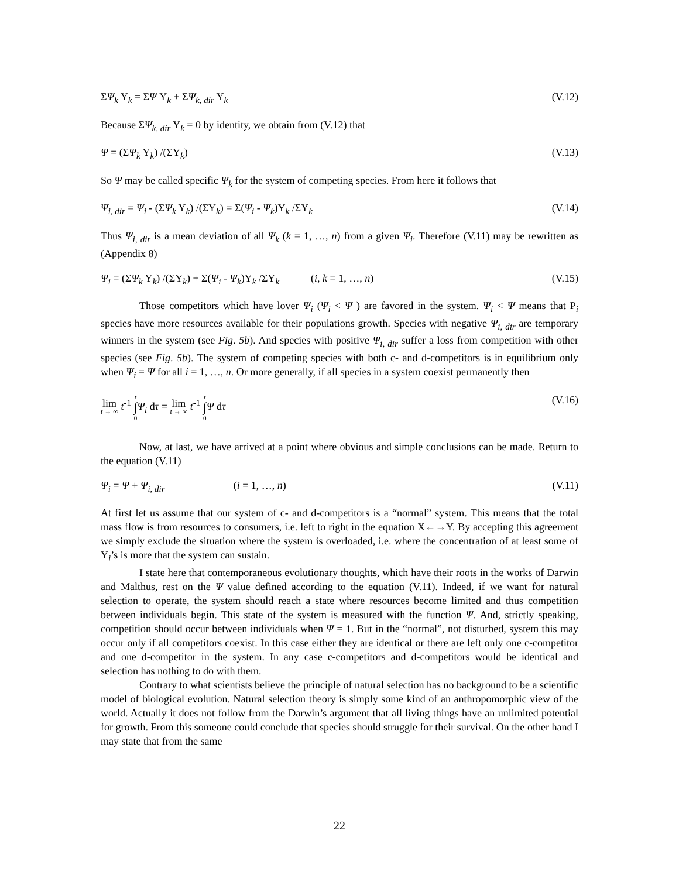ΣΨ<sub>k</sub> Y<sub>k</sub> = ΣΨ Y<sub>k</sub> + ΣΨ<sub>k, dir</sub> Y<sub>k</sub> (V.12)
Because ΣΨ<sub>k, dir</sub> Y<sub>k</sub> = 0 by identity, we obtain from (V.12) that
Ψ = (ΣΨ<sub>k</sub> Y<sub>k</sub>) /(ΣY<sub>k</sub>) (V.13)
So Ψ may be called specific Ψ<sub>k</sub> for the system of competing species. From here it follows that
Ψ<sub>i, dir</sub> = Ψ<sub>i</sub> - (ΣΨ<sub>k</sub> Y<sub>k</sub>) /(ΣY<sub>k</sub>) = Σ(Ψ<sub>i</sub> - Ψ<sub>k</sub>)Y<sub>k</sub> /ΣY<sub>k</sub> (V.14)
Thus Ψ<sub>i, dir</sub> is a mean deviation of all Ψ<sub>k</sub> (k = 1, …, n) from a given Ψ<sub>i</sub>. Therefore (V.11) may be rewritten as (Appendix 8)
Ψ<sub>i</sub> = (ΣΨ<sub>k</sub> Y<sub>k</sub>) /(ΣY<sub>k</sub>) + Σ(Ψ<sub>i</sub> - Ψ<sub>k</sub>)Y<sub>k</sub> /ΣY<sub>k</sub> (i, k = 1, …, n) (V.15)
Those competitors which have lover Ψ<sub>i</sub> (Ψ<sub>i</sub> < Ψ ) are favored in the system. Ψ<sub>i</sub> < Ψ means that P<sub>i</sub> species have more resources available for their populations growth. Species with negative Ψ<sub>i, dir</sub> are temporary winners in the system (see Fig. 5b). And species with positive Ψ<sub>i, dir</sub> suffer a loss from competition with other species (see Fig. 5b). The system of competing species with both c- and d-competitors is in equilibrium only when Ψ<sub>i</sub> = Ψ for all i = 1, …, n. Or more generally, if all species in a system coexist permanently then
lim
t → ∞ t<sup>-1</sup> t ∫ 0 Ψ<sub>i</sub> dτ = lim
t → ∞ t<sup>-1</sup> t ∫ 0 Ψ dτ (V.16)
Now, at last, we have arrived at a point where obvious and simple conclusions can be made. Return to the equation (V.11)
Ψ<sub>i</sub> = Ψ + Ψ<sub>i, dir</sub> (i = 1, …, n) (V.11)
At first let us assume that our system of c- and d-competitors is a “normal” system. This means that the total mass flow is from resources to consumers, i.e. left to right in the equation X←→Y. By accepting this agreement we simply exclude the situation where the system is overloaded, i.e. where the concentration of at least some of Y<sub>i</sub>’s is more that the system can sustain.
I state here that contemporaneous evolutionary thoughts, which have their roots in the works of Darwin and Malthus, rest on the Ψ value defined according to the equation (V.11). Indeed, if we want for natural selection to operate, the system should reach a state where resources become limited and thus competition between individuals begin. This state of the system is measured with the function Ψ. And, strictly speaking, competition should occur between individuals when Ψ = 1. But in the “normal”, not disturbed, system this may occur only if all competitors coexist. In this case either they are identical or there are left only one c-competitor and one d-competitor in the system. In any case c-competitors and d-competitors would be identical and selection has nothing to do with them.
Contrary to what scientists believe the principle of natural selection has no background to be a scientific model of biological evolution. Natural selection theory is simply some kind of an anthropomorphic view of the world. Actually it does not follow from the Darwin’s argument that all living things have an unlimited potential for growth. From this someone could conclude that species should struggle for their survival. On the other hand I may state that from the same
22